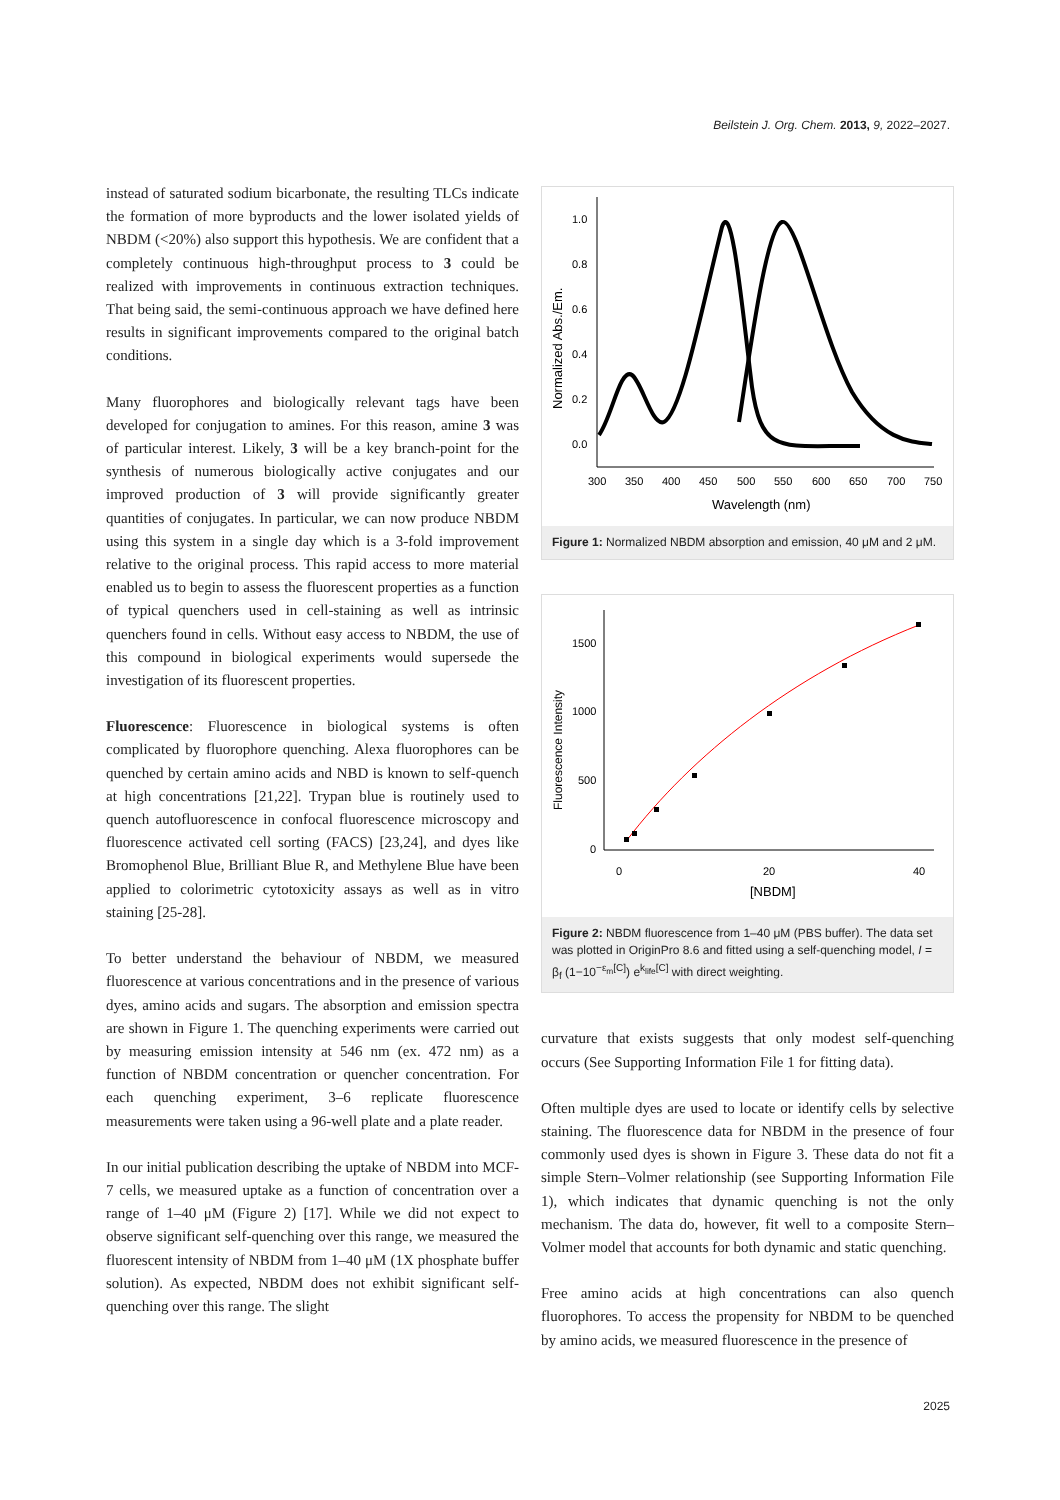Beilstein J. Org. Chem. 2013, 9, 2022–2027.
instead of saturated sodium bicarbonate, the resulting TLCs indicate the formation of more byproducts and the lower isolated yields of NBDM (<20%) also support this hypothesis. We are confident that a completely continuous high-throughput process to 3 could be realized with improvements in continuous extraction techniques. That being said, the semi-continuous approach we have defined here results in significant improvements compared to the original batch conditions.
Many fluorophores and biologically relevant tags have been developed for conjugation to amines. For this reason, amine 3 was of particular interest. Likely, 3 will be a key branch-point for the synthesis of numerous biologically active conjugates and our improved production of 3 will provide significantly greater quantities of conjugates. In particular, we can now produce NBDM using this system in a single day which is a 3-fold improvement relative to the original process. This rapid access to more material enabled us to begin to assess the fluorescent properties as a function of typical quenchers used in cell-staining as well as intrinsic quenchers found in cells. Without easy access to NBDM, the use of this compound in biological experiments would supersede the investigation of its fluorescent properties.
Fluorescence: Fluorescence in biological systems is often complicated by fluorophore quenching. Alexa fluorophores can be quenched by certain amino acids and NBD is known to self-quench at high concentrations [21,22]. Trypan blue is routinely used to quench autofluorescence in confocal fluorescence microscopy and fluorescence activated cell sorting (FACS) [23,24], and dyes like Bromophenol Blue, Brilliant Blue R, and Methylene Blue have been applied to colorimetric cytotoxicity assays as well as in vitro staining [25-28].
To better understand the behaviour of NBDM, we measured fluorescence at various concentrations and in the presence of various dyes, amino acids and sugars. The absorption and emission spectra are shown in Figure 1. The quenching experiments were carried out by measuring emission intensity at 546 nm (ex. 472 nm) as a function of NBDM concentration or quencher concentration. For each quenching experiment, 3–6 replicate fluorescence measurements were taken using a 96-well plate and a plate reader.
In our initial publication describing the uptake of NBDM into MCF-7 cells, we measured uptake as a function of concentration over a range of 1–40 μM (Figure 2) [17]. While we did not expect to observe significant self-quenching over this range, we measured the fluorescent intensity of NBDM from 1–40 μM (1X phosphate buffer solution). As expected, NBDM does not exhibit significant self-quenching over this range. The slight
1.0
0.8
0.6
0.4
0.2
0.0
300
350
400
450
500
550
600
650
700
750
Wavelength (nm)
Normalized Abs./Em.
Figure 1: Normalized NBDM absorption and emission, 40 μM and 2 μM.
1500
1000
500
0
0
20
40
[NBDM]
Fluorescence Intensity
Figure 2: NBDM fluorescence from 1–40 μM (PBS buffer). The data set was plotted in OriginPro 8.6 and fitted using a self-quenching model, I = β<sub>f</sub> (1−10<sup>−ε<sub>m</sub>[C]</sup>) e<sup>k<sub>life</sub>[C]</sup> with direct weighting.
curvature that exists suggests that only modest self-quenching occurs (See Supporting Information File 1 for fitting data).
Often multiple dyes are used to locate or identify cells by selective staining. The fluorescence data for NBDM in the presence of four commonly used dyes is shown in Figure 3. These data do not fit a simple Stern–Volmer relationship (see Supporting Information File 1), which indicates that dynamic quenching is not the only mechanism. The data do, however, fit well to a composite Stern–Volmer model that accounts for both dynamic and static quenching.
Free amino acids at high concentrations can also quench fluorophores. To access the propensity for NBDM to be quenched by amino acids, we measured fluorescence in the presence of
2025